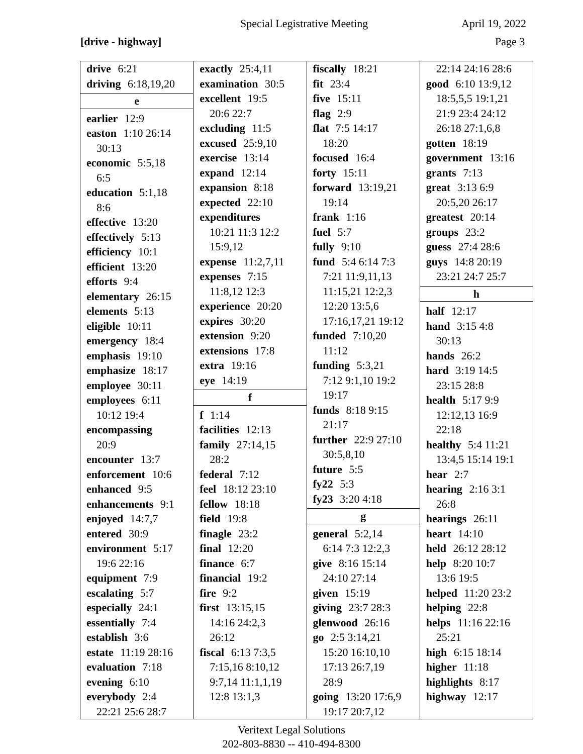Special Legistrative Meeting April 19, 2022
[drive - highway] Page 3
| drive 6:21 driving 6:18,19,20 e earlier 12:9 easton 1:10 26:14 30:13 economic 5:5,18 6:5 education 5:1,18 8:6 effective 13:20 effectively 5:13 efficiency 10:1 efficient 13:20 efforts 9:4 elementary 26:15 elements 5:13 eligible 10:11 emergency 18:4 emphasis 19:10 emphasize 18:17 employee 30:11 employees 6:11 10:12 19:4 encompassing 20:9 encounter 13:7 enforcement 10:6 enhanced 9:5 enhancements 9:1 enjoyed 14:7,7 entered 30:9 environment 5:17 19:6 22:16 equipment 7:9 escalating 5:7 especially 24:1 essentially 7:4 establish 3:6 estate 11:19 28:16 evaluation 7:18 evening 6:10 everybody 2:4 22:21 25:6 28:7 | exactly 25:4,11 examination 30:5 excellent 19:5 20:6 22:7 excluding 11:5 excused 25:9,10 exercise 13:14 expand 12:14 expansion 8:18 expected 22:10 expenditures 10:21 11:3 12:2 15:9,12 expense 11:2,7,11 expenses 7:15 11:8,12 12:3 experience 20:20 expires 30:20 extension 9:20 extensions 17:8 extra 19:16 eye 14:19 f f 1:14 facilities 12:13 family 27:14,15 28:2 federal 7:12 feel 18:12 23:10 fellow 18:18 field 19:8 finagle 23:2 final 12:20 finance 6:7 financial 19:2 fire 9:2 first 13:15,15 14:16 24:2,3 26:12 fiscal 6:13 7:3,5 7:15,16 8:10,12 9:7,14 11:1,1,19 12:8 13:1,3 | fiscally 18:21 fit 23:4 five 15:11 flag 2:9 flat 7:5 14:17 18:20 focused 16:4 forty 15:11 forward 13:19,21 19:14 frank 1:16 fuel 5:7 fully 9:10 fund 5:4 6:14 7:3 7:21 11:9,11,13 11:15,21 12:2,3 12:20 13:5,6 17:16,17,21 19:12 funded 7:10,20 11:12 funding 5:3,21 7:12 9:1,10 19:2 19:17 funds 8:18 9:15 21:17 further 22:9 27:10 30:5,8,10 future 5:5 fy22 5:3 fy23 3:20 4:18 g general 5:2,14 6:14 7:3 12:2,3 give 8:16 15:14 24:10 27:14 given 15:19 giving 23:7 28:3 glenwood 26:16 go 2:5 3:14,21 15:20 16:10,10 17:13 26:7,19 28:9 going 13:20 17:6,9 19:17 20:7,12 | 22:14 24:16 28:6 good 6:10 13:9,12 18:5,5,5 19:1,21 21:9 23:4 24:12 26:18 27:1,6,8 gotten 18:19 government 13:16 grants 7:13 great 3:13 6:9 20:5,20 26:17 greatest 20:14 groups 23:2 guess 27:4 28:6 guys 14:8 20:19 23:21 24:7 25:7 h half 12:17 hand 3:15 4:8 30:13 hands 26:2 hard 3:19 14:5 23:15 28:8 health 5:17 9:9 12:12,13 16:9 22:18 healthy 5:4 11:21 13:4,5 15:14 19:1 hear 2:7 hearing 2:16 3:1 26:8 hearings 26:11 heart 14:10 held 26:12 28:12 help 8:20 10:7 13:6 19:5 helped 11:20 23:2 helping 22:8 helps 11:16 22:16 25:21 high 6:15 18:14 higher 11:18 highlights 8:17 highway 12:17 |
Veritext Legal Solutions
202-803-8830 -- 410-494-8300